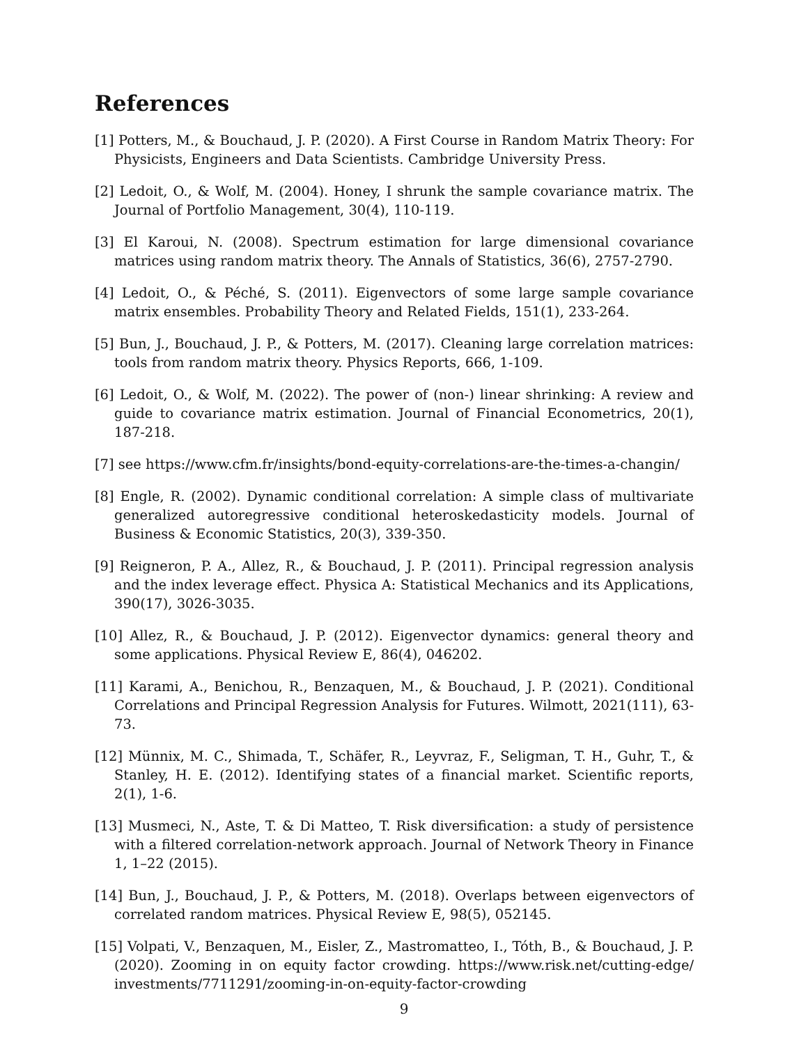References
[1] Potters, M., & Bouchaud, J. P. (2020). A First Course in Random Matrix Theory: For Physicists, Engineers and Data Scientists. Cambridge University Press.
[2] Ledoit, O., & Wolf, M. (2004). Honey, I shrunk the sample covariance matrix. The Journal of Portfolio Management, 30(4), 110-119.
[3] El Karoui, N. (2008). Spectrum estimation for large dimensional covariance matrices using random matrix theory. The Annals of Statistics, 36(6), 2757-2790.
[4] Ledoit, O., & Péché, S. (2011). Eigenvectors of some large sample covariance matrix ensembles. Probability Theory and Related Fields, 151(1), 233-264.
[5] Bun, J., Bouchaud, J. P., & Potters, M. (2017). Cleaning large correlation matrices: tools from random matrix theory. Physics Reports, 666, 1-109.
[6] Ledoit, O., & Wolf, M. (2022). The power of (non-) linear shrinking: A review and guide to covariance matrix estimation. Journal of Financial Econometrics, 20(1), 187-218.
[7] see https://www.cfm.fr/insights/bond-equity-correlations-are-the-times-a-changin/
[8] Engle, R. (2002). Dynamic conditional correlation: A simple class of multivariate generalized autoregressive conditional heteroskedasticity models. Journal of Business & Economic Statistics, 20(3), 339-350.
[9] Reigneron, P. A., Allez, R., & Bouchaud, J. P. (2011). Principal regression analysis and the index leverage effect. Physica A: Statistical Mechanics and its Applications, 390(17), 3026-3035.
[10] Allez, R., & Bouchaud, J. P. (2012). Eigenvector dynamics: general theory and some applications. Physical Review E, 86(4), 046202.
[11] Karami, A., Benichou, R., Benzaquen, M., & Bouchaud, J. P. (2021). Conditional Correlations and Principal Regression Analysis for Futures. Wilmott, 2021(111), 63-73.
[12] Münnix, M. C., Shimada, T., Schäfer, R., Leyvraz, F., Seligman, T. H., Guhr, T., & Stanley, H. E. (2012). Identifying states of a financial market. Scientific reports, 2(1), 1-6.
[13] Musmeci, N., Aste, T. & Di Matteo, T. Risk diversification: a study of persistence with a filtered correlation-network approach. Journal of Network Theory in Finance 1, 1–22 (2015).
[14] Bun, J., Bouchaud, J. P., & Potters, M. (2018). Overlaps between eigenvectors of correlated random matrices. Physical Review E, 98(5), 052145.
[15] Volpati, V., Benzaquen, M., Eisler, Z., Mastromatteo, I., Tóth, B., & Bouchaud, J. P. (2020). Zooming in on equity factor crowding. https://www.risk.net/cutting-edge/ investments/7711291/zooming-in-on-equity-factor-crowding
9